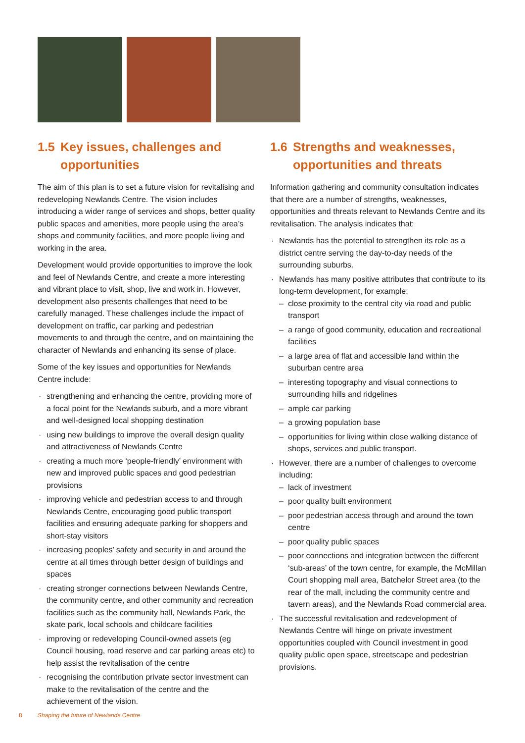1.5 Key issues, challenges and opportunities
The aim of this plan is to set a future vision for revitalising and redeveloping Newlands Centre. The vision includes introducing a wider range of services and shops, better quality public spaces and amenities, more people using the area’s shops and community facilities, and more people living and working in the area.
Development would provide opportunities to improve the look and feel of Newlands Centre, and create a more interesting and vibrant place to visit, shop, live and work in. However, development also presents challenges that need to be carefully managed. These challenges include the impact of development on traffic, car parking and pedestrian movements to and through the centre, and on maintaining the character of Newlands and enhancing its sense of place.
Some of the key issues and opportunities for Newlands Centre include:
strengthening and enhancing the centre, providing more of a focal point for the Newlands suburb, and a more vibrant and well-designed local shopping destination
using new buildings to improve the overall design quality and attractiveness of Newlands Centre
creating a much more ‘people-friendly’ environment with new and improved public spaces and good pedestrian provisions
improving vehicle and pedestrian access to and through Newlands Centre, encouraging good public transport facilities and ensuring adequate parking for shoppers and short-stay visitors
increasing peoples’ safety and security in and around the centre at all times through better design of buildings and spaces
creating stronger connections between Newlands Centre, the community centre, and other community and recreation facilities such as the community hall, Newlands Park, the skate park, local schools and childcare facilities
improving or redeveloping Council-owned assets (eg Council housing, road reserve and car parking areas etc) to help assist the revitalisation of the centre
recognising the contribution private sector investment can make to the revitalisation of the centre and the achievement of the vision.
1.6 Strengths and weaknesses, opportunities and threats
Information gathering and community consultation indicates that there are a number of strengths, weaknesses, opportunities and threats relevant to Newlands Centre and its revitalisation. The analysis indicates that:
Newlands has the potential to strengthen its role as a district centre serving the day-to-day needs of the surrounding suburbs.
Newlands has many positive attributes that contribute to its long-term development, for example:
close proximity to the central city via road and public transport
a range of good community, education and recreational facilities
a large area of flat and accessible land within the suburban centre area
interesting topography and visual connections to surrounding hills and ridgelines
ample car parking
a growing population base
opportunities for living within close walking distance of shops, services and public transport.
However, there are a number of challenges to overcome including:
lack of investment
poor quality built environment
poor pedestrian access through and around the town centre
poor quality public spaces
poor connections and integration between the different ‘sub-areas’ of the town centre, for example, the McMillan Court shopping mall area, Batchelor Street area (to the rear of the mall, including the community centre and tavern areas), and the Newlands Road commercial area.
The successful revitalisation and redevelopment of Newlands Centre will hinge on private investment opportunities coupled with Council investment in good quality public open space, streetscape and pedestrian provisions.
8 Shaping the future of Newlands Centre